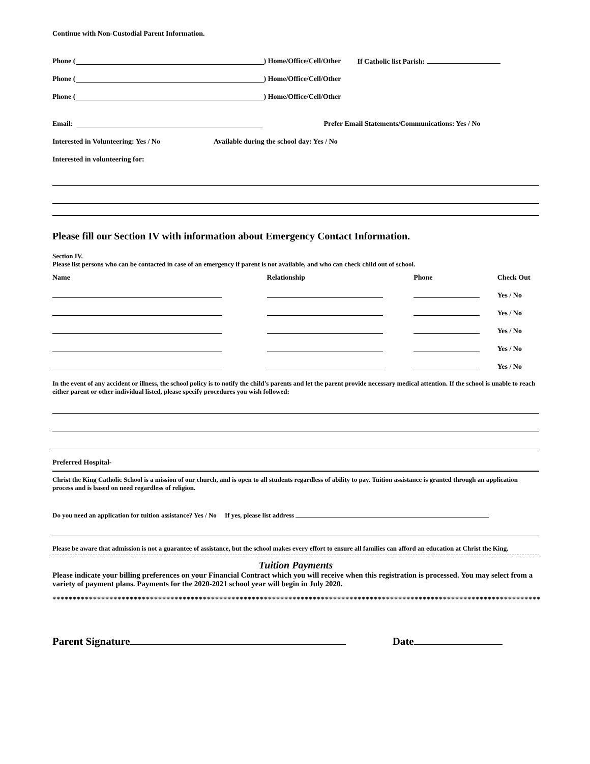Continue with Non-Custodial Parent Information.
Phone ( ) Home/Office/Cell/Other If Catholic list Parish:
Phone ( ) Home/Office/Cell/Other
Phone ( ) Home/Office/Cell/Other
Email: Prefer Email Statements/Communications: Yes / No
Interested in Volunteering: Yes / No Available during the school day: Yes / No
Interested in volunteering for:
Please fill our Section IV with information about Emergency Contact Information.
Section IV.
Please list persons who can be contacted in case of an emergency if parent is not available, and who can check child out of school.
| Name | Relationship | Phone | Check Out |
| --- | --- | --- | --- |
| | | | Yes / No |
| | | | Yes / No |
| | | | Yes / No |
| | | | Yes / No |
| | | | Yes / No |
In the event of any accident or illness, the school policy is to notify the child’s parents and let the parent provide necessary medical attention. If the school is unable to reach either parent or other individual listed, please specify procedures you wish followed:
Preferred Hospital-
Christ the King Catholic School is a mission of our church, and is open to all students regardless of ability to pay. Tuition assistance is granted through an application process and is based on need regardless of religion.
Do you need an application for tuition assistance? Yes / No If yes, please list address
Please be aware that admission is not a guarantee of assistance, but the school makes every effort to ensure all families can afford an education at Christ the King.
Tuition Payments
Please indicate your billing preferences on your Financial Contract which you will receive when this registration is processed. You may select from a variety of payment plans. Payments for the 2020-2021 school year will begin in July 2020.
*****************************************************************************************************************************
Parent Signature Date